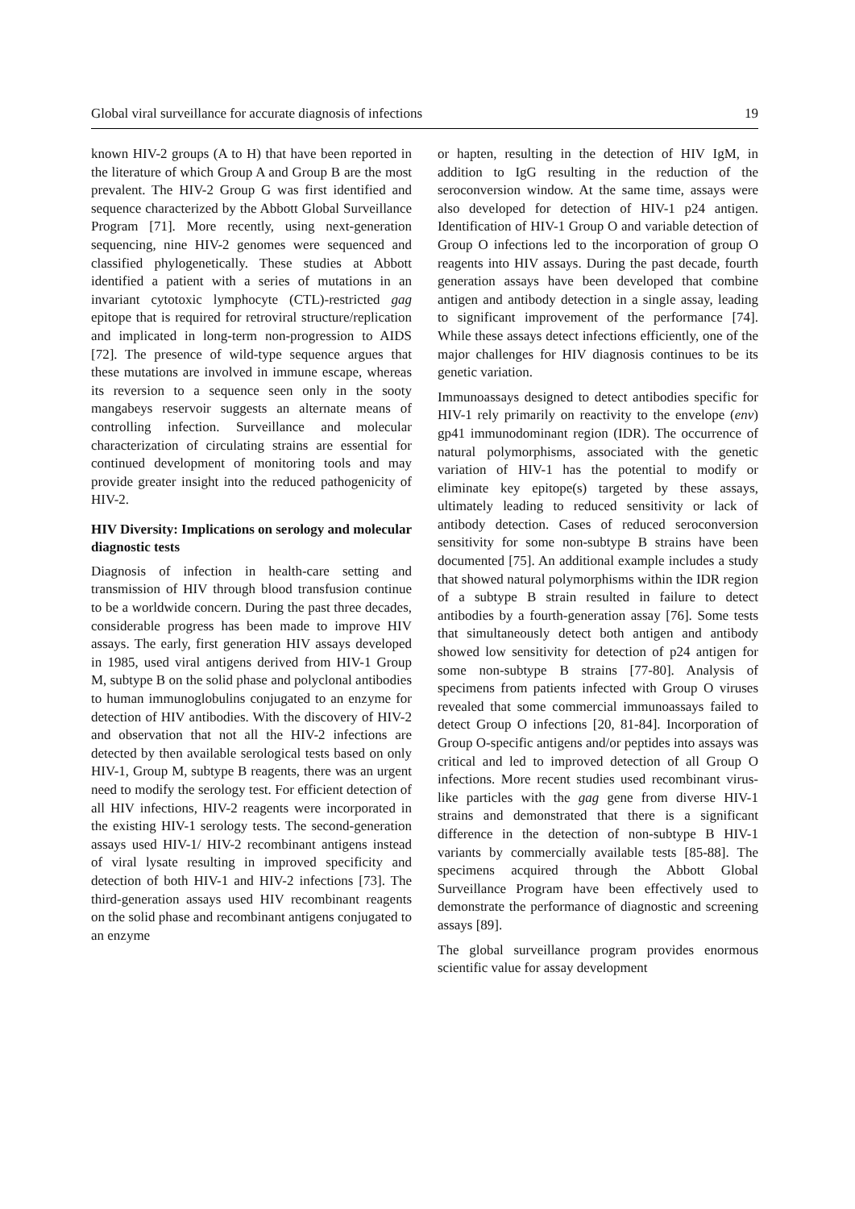Global viral surveillance for accurate diagnosis of infections 19
known HIV-2 groups (A to H) that have been reported in the literature of which Group A and Group B are the most prevalent. The HIV-2 Group G was first identified and sequence characterized by the Abbott Global Surveillance Program [71]. More recently, using next-generation sequencing, nine HIV-2 genomes were sequenced and classified phylogenetically. These studies at Abbott identified a patient with a series of mutations in an invariant cytotoxic lymphocyte (CTL)-restricted gag epitope that is required for retroviral structure/replication and implicated in long-term non-progression to AIDS [72]. The presence of wild-type sequence argues that these mutations are involved in immune escape, whereas its reversion to a sequence seen only in the sooty mangabeys reservoir suggests an alternate means of controlling infection. Surveillance and molecular characterization of circulating strains are essential for continued development of monitoring tools and may provide greater insight into the reduced pathogenicity of HIV-2.
HIV Diversity: Implications on serology and molecular diagnostic tests
Diagnosis of infection in health-care setting and transmission of HIV through blood transfusion continue to be a worldwide concern. During the past three decades, considerable progress has been made to improve HIV assays. The early, first generation HIV assays developed in 1985, used viral antigens derived from HIV-1 Group M, subtype B on the solid phase and polyclonal antibodies to human immunoglobulins conjugated to an enzyme for detection of HIV antibodies. With the discovery of HIV-2 and observation that not all the HIV-2 infections are detected by then available serological tests based on only HIV-1, Group M, subtype B reagents, there was an urgent need to modify the serology test. For efficient detection of all HIV infections, HIV-2 reagents were incorporated in the existing HIV-1 serology tests. The second-generation assays used HIV-1/ HIV-2 recombinant antigens instead of viral lysate resulting in improved specificity and detection of both HIV-1 and HIV-2 infections [73]. The third-generation assays used HIV recombinant reagents on the solid phase and recombinant antigens conjugated to an enzyme
or hapten, resulting in the detection of HIV IgM, in addition to IgG resulting in the reduction of the seroconversion window. At the same time, assays were also developed for detection of HIV-1 p24 antigen. Identification of HIV-1 Group O and variable detection of Group O infections led to the incorporation of group O reagents into HIV assays. During the past decade, fourth generation assays have been developed that combine antigen and antibody detection in a single assay, leading to significant improvement of the performance [74]. While these assays detect infections efficiently, one of the major challenges for HIV diagnosis continues to be its genetic variation.
Immunoassays designed to detect antibodies specific for HIV-1 rely primarily on reactivity to the envelope (env) gp41 immunodominant region (IDR). The occurrence of natural polymorphisms, associated with the genetic variation of HIV-1 has the potential to modify or eliminate key epitope(s) targeted by these assays, ultimately leading to reduced sensitivity or lack of antibody detection. Cases of reduced seroconversion sensitivity for some non-subtype B strains have been documented [75]. An additional example includes a study that showed natural polymorphisms within the IDR region of a subtype B strain resulted in failure to detect antibodies by a fourth-generation assay [76]. Some tests that simultaneously detect both antigen and antibody showed low sensitivity for detection of p24 antigen for some non-subtype B strains [77-80]. Analysis of specimens from patients infected with Group O viruses revealed that some commercial immunoassays failed to detect Group O infections [20, 81-84]. Incorporation of Group O-specific antigens and/or peptides into assays was critical and led to improved detection of all Group O infections. More recent studies used recombinant virus-like particles with the gag gene from diverse HIV-1 strains and demonstrated that there is a significant difference in the detection of non-subtype B HIV-1 variants by commercially available tests [85-88]. The specimens acquired through the Abbott Global Surveillance Program have been effectively used to demonstrate the performance of diagnostic and screening assays [89].
The global surveillance program provides enormous scientific value for assay development